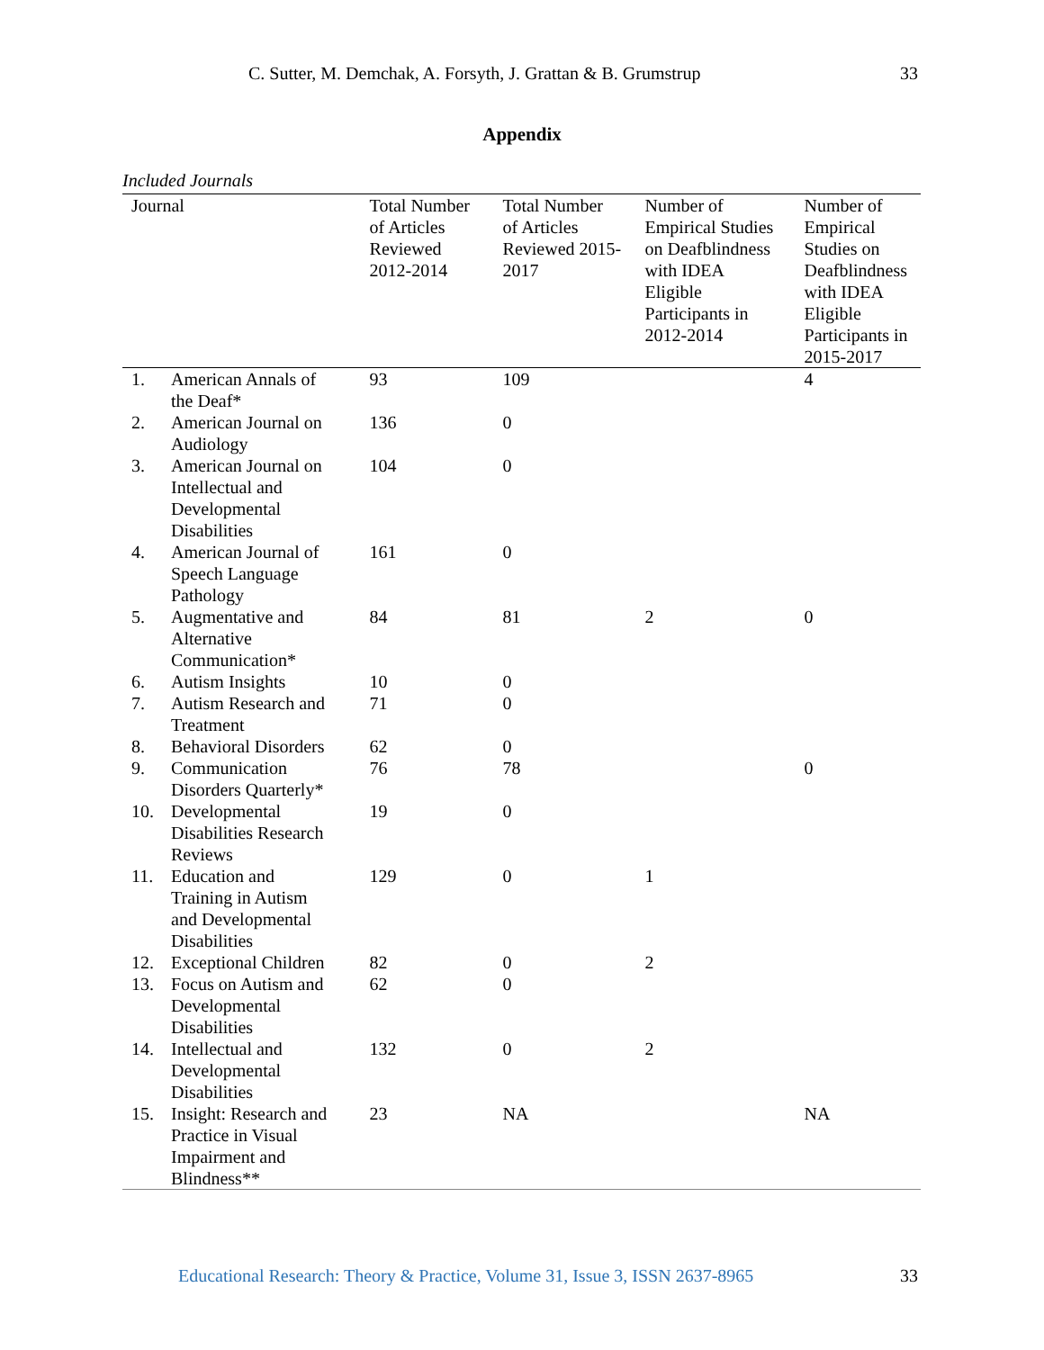C. Sutter, M. Demchak, A. Forsyth, J. Grattan & B. Grumstrup 33
Appendix
Included Journals
| Journal | | Total Number of Articles Reviewed 2012-2014 | Total Number of Articles Reviewed 2015- 2017 | Number of Empirical Studies on Deafblindness with IDEA Eligible Participants in 2012-2014 | Number of Empirical Studies on Deafblindness with IDEA Eligible Participants in 2015-2017 |
| --- | --- | --- | --- | --- | --- |
| 1. | American Annals of the Deaf* | 93 | 109 | | 4 |
| 2. | American Journal on Audiology | 136 | 0 | | |
| 3. | American Journal on Intellectual and Developmental Disabilities | 104 | 0 | | |
| 4. | American Journal of Speech Language Pathology | 161 | 0 | | |
| 5. | Augmentative and Alternative Communication* | 84 | 81 | 2 | 0 |
| 6. | Autism Insights | 10 | 0 | | |
| 7. | Autism Research and Treatment | 71 | 0 | | |
| 8. | Behavioral Disorders | 62 | 0 | | |
| 9. | Communication Disorders Quarterly* | 76 | 78 | | 0 |
| 10. | Developmental Disabilities Research Reviews | 19 | 0 | | |
| 11. | Education and Training in Autism and Developmental Disabilities | 129 | 0 | 1 | |
| 12. | Exceptional Children | 82 | 0 | 2 | |
| 13. | Focus on Autism and Developmental Disabilities | 62 | 0 | | |
| 14. | Intellectual and Developmental Disabilities | 132 | 0 | 2 | |
| 15. | Insight: Research and Practice in Visual Impairment and Blindness** | 23 | NA | | NA |
Educational Research: Theory & Practice, Volume 31, Issue 3, ISSN 2637-8965
33